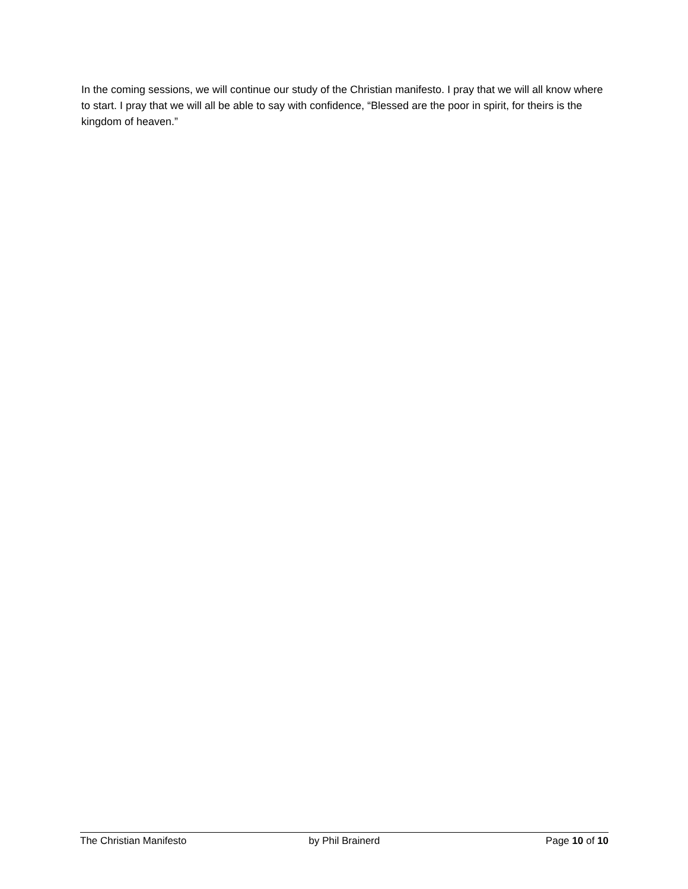In the coming sessions, we will continue our study of the Christian manifesto. I pray that we will all know where to start. I pray that we will all be able to say with confidence, “Blessed are the poor in spirit, for theirs is the kingdom of heaven.”
The Christian Manifesto by Phil Brainerd Page 10 of 10